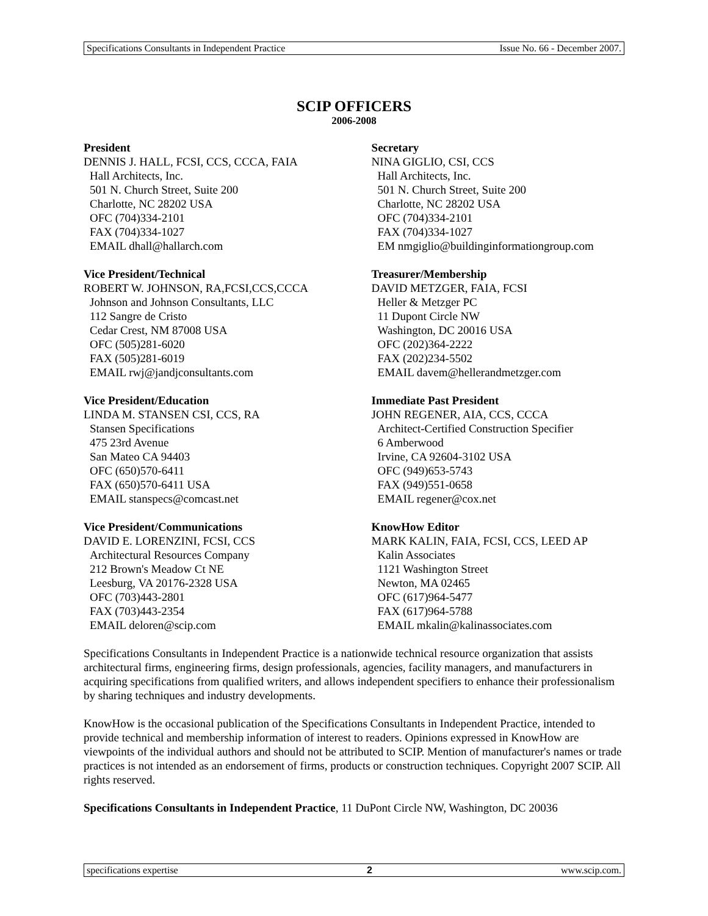Specifications Consultants in Independent Practice Issue No. 66 - December 2007.
SCIP OFFICERS
2006-2008
President
DENNIS J. HALL, FCSI, CCS, CCCA, FAIA
Hall Architects, Inc.
501 N. Church Street, Suite 200
Charlotte, NC 28202 USA
OFC (704)334-2101
FAX (704)334-1027
EMAIL dhall@hallarch.com
Vice President/Technical
ROBERT W. JOHNSON, RA,FCSI,CCS,CCCA
Johnson and Johnson Consultants, LLC
112 Sangre de Cristo
Cedar Crest, NM 87008 USA
OFC (505)281-6020
FAX (505)281-6019
EMAIL rwj@jandjconsultants.com
Vice President/Education
LINDA M. STANSEN CSI, CCS, RA
Stansen Specifications
475 23rd Avenue
San Mateo CA 94403
OFC (650)570-6411
FAX (650)570-6411 USA
EMAIL stanspecs@comcast.net
Vice President/Communications
DAVID E. LORENZINI, FCSI, CCS
Architectural Resources Company
212 Brown's Meadow Ct NE
Leesburg, VA 20176-2328 USA
OFC (703)443-2801
FAX (703)443-2354
EMAIL deloren@scip.com
Secretary
NINA GIGLIO, CSI, CCS
Hall Architects, Inc.
501 N. Church Street, Suite 200
Charlotte, NC 28202 USA
OFC (704)334-2101
FAX (704)334-1027
EM nmgiglio@buildinginformationgroup.com
Treasurer/Membership
DAVID METZGER, FAIA, FCSI
Heller & Metzger PC
11 Dupont Circle NW
Washington, DC 20016 USA
OFC (202)364-2222
FAX (202)234-5502
EMAIL davem@hellerandmetzger.com
Immediate Past President
JOHN REGENER, AIA, CCS, CCCA
Architect-Certified Construction Specifier
6 Amberwood
Irvine, CA 92604-3102 USA
OFC (949)653-5743
FAX (949)551-0658
EMAIL regener@cox.net
KnowHow Editor
MARK KALIN, FAIA, FCSI, CCS, LEED AP
Kalin Associates
1121 Washington Street
Newton, MA 02465
OFC (617)964-5477
FAX (617)964-5788
EMAIL mkalin@kalinassociates.com
Specifications Consultants in Independent Practice is a nationwide technical resource organization that assists architectural firms, engineering firms, design professionals, agencies, facility managers, and manufacturers in acquiring specifications from qualified writers, and allows independent specifiers to enhance their professionalism by sharing techniques and industry developments.
KnowHow is the occasional publication of the Specifications Consultants in Independent Practice, intended to provide technical and membership information of interest to readers. Opinions expressed in KnowHow are viewpoints of the individual authors and should not be attributed to SCIP. Mention of manufacturer's names or trade practices is not intended as an endorsement of firms, products or construction techniques. Copyright 2007 SCIP. All rights reserved.
Specifications Consultants in Independent Practice, 11 DuPont Circle NW, Washington, DC 20036
specifications expertise 2 www.scip.com.